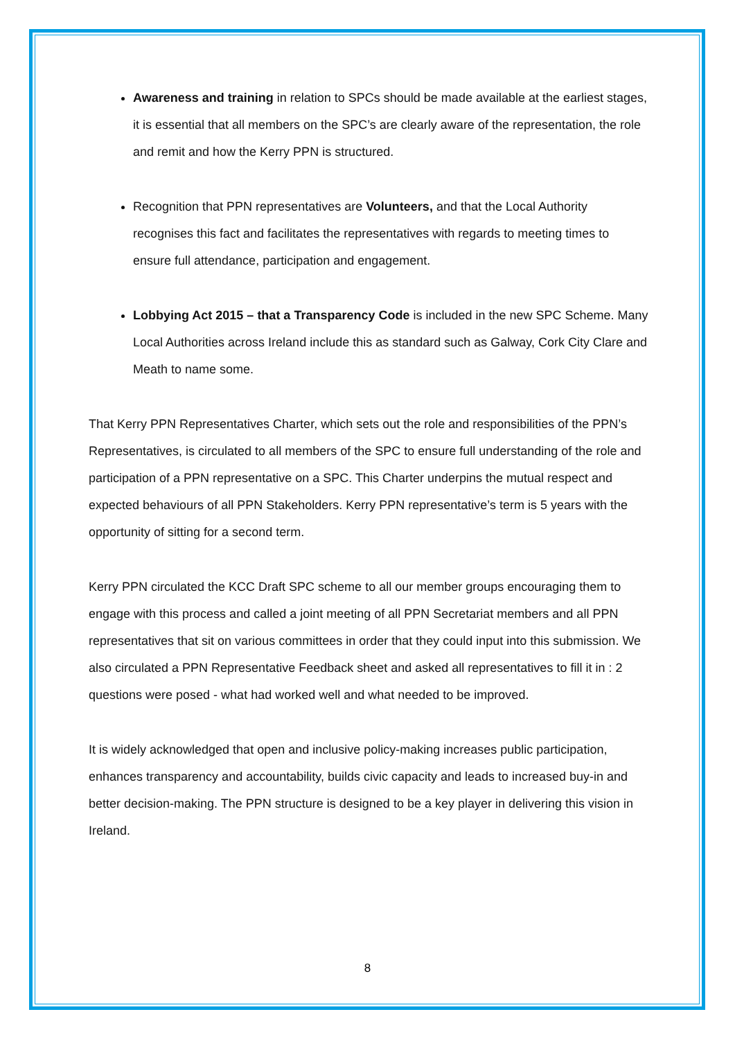Awareness and training in relation to SPCs should be made available at the earliest stages, it is essential that all members on the SPC’s are clearly aware of the representation, the role and remit and how the Kerry PPN is structured.
Recognition that PPN representatives are Volunteers, and that the Local Authority recognises this fact and facilitates the representatives with regards to meeting times to ensure full attendance, participation and engagement.
Lobbying Act 2015 – that a Transparency Code is included in the new SPC Scheme. Many Local Authorities across Ireland include this as standard such as Galway, Cork City Clare and Meath to name some.
That Kerry PPN Representatives Charter, which sets out the role and responsibilities of the PPN’s Representatives, is circulated to all members of the SPC to ensure full understanding of the role and participation of a PPN representative on a SPC. This Charter underpins the mutual respect and expected behaviours of all PPN Stakeholders. Kerry PPN representative’s term is 5 years with the opportunity of sitting for a second term.
Kerry PPN circulated the KCC Draft SPC scheme to all our member groups encouraging them to engage with this process and called a joint meeting of all PPN Secretariat members and all PPN representatives that sit on various committees in order that they could input into this submission. We also circulated a PPN Representative Feedback sheet and asked all representatives to fill it in : 2 questions were posed - what had worked well and what needed to be improved.
It is widely acknowledged that open and inclusive policy-making increases public participation, enhances transparency and accountability, builds civic capacity and leads to increased buy-in and better decision-making. The PPN structure is designed to be a key player in delivering this vision in Ireland.
8